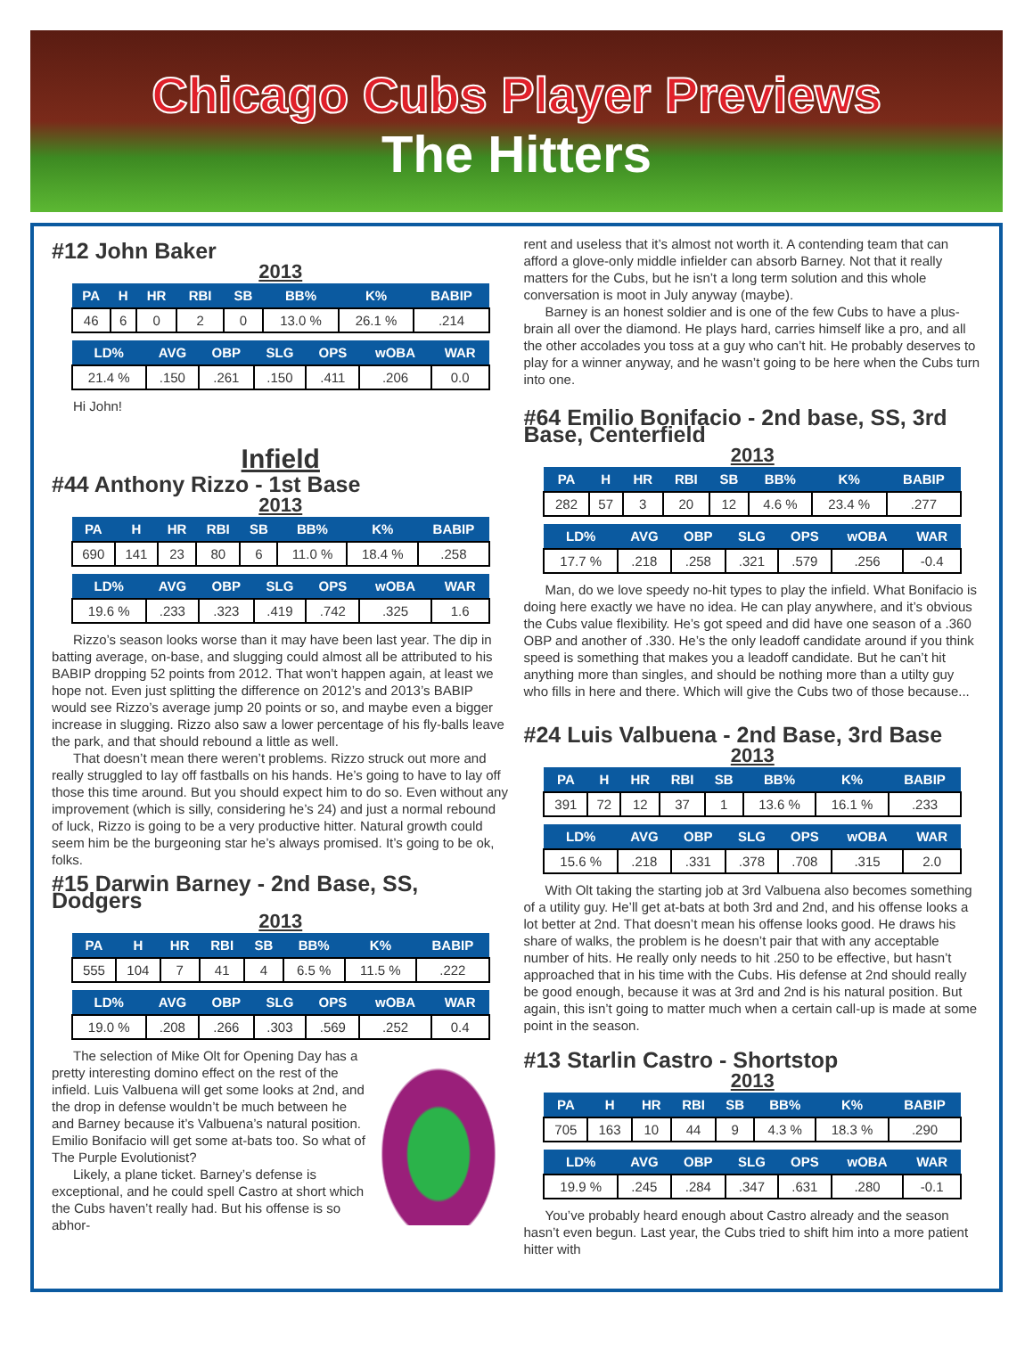Chicago Cubs Player Previews
The Hitters
#12 John Baker
2013
| PA | H | HR | RBI | SB | BB% | K% | BABIP |
| --- | --- | --- | --- | --- | --- | --- | --- |
| 46 | 6 | 0 | 2 | 0 | 13.0 % | 26.1 % | .214 |
| LD% | AVG | OBP | SLG | OPS | wOBA | WAR |
| --- | --- | --- | --- | --- | --- | --- |
| 21.4 % | .150 | .261 | .150 | .411 | .206 | 0.0 |
Hi John!
Infield
#44 Anthony Rizzo - 1st Base
2013
| PA | H | HR | RBI | SB | BB% | K% | BABIP |
| --- | --- | --- | --- | --- | --- | --- | --- |
| 690 | 141 | 23 | 80 | 6 | 11.0 % | 18.4 % | .258 |
| LD% | AVG | OBP | SLG | OPS | wOBA | WAR |
| --- | --- | --- | --- | --- | --- | --- |
| 19.6 % | .233 | .323 | .419 | .742 | .325 | 1.6 |
Rizzo’s season looks worse than it may have been last year. The dip in batting average, on-base, and slugging could almost all be attributed to his BABIP dropping 52 points from 2012. That won’t happen again, at least we hope not. Even just splitting the difference on 2012’s and 2013’s BABIP would see Rizzo’s average jump 20 points or so, and maybe even a bigger increase in slugging. Rizzo also saw a lower percentage of his fly-balls leave the park, and that should rebound a little as well.
That doesn’t mean there weren’t problems. Rizzo struck out more and really struggled to lay off fastballs on his hands. He’s going to have to lay off those this time around. But you should expect him to do so. Even without any improvement (which is silly, considering he’s 24) and just a normal rebound of luck, Rizzo is going to be a very productive hitter. Natural growth could seem him be the burgeoning star he’s always promised. It’s going to be ok, folks.
#15 Darwin Barney - 2nd Base, SS, Dodgers
2013
| PA | H | HR | RBI | SB | BB% | K% | BABIP |
| --- | --- | --- | --- | --- | --- | --- | --- |
| 555 | 104 | 7 | 41 | 4 | 6.5 % | 11.5 % | .222 |
| LD% | AVG | OBP | SLG | OPS | wOBA | WAR |
| --- | --- | --- | --- | --- | --- | --- |
| 19.0 % | .208 | .266 | .303 | .569 | .252 | 0.4 |
The selection of Mike Olt for Opening Day has a pretty interesting domino effect on the rest of the infield. Luis Valbuena will get some looks at 2nd, and the drop in defense wouldn’t be much between he and Barney because it’s Valbuena’s natural position. Emilio Bonifacio will get some at-bats too. So what of The Purple Evolutionist?
Likely, a plane ticket. Barney’s defense is exceptional, and he could spell Castro at short which the Cubs haven’t really had. But his offense is so abhor-
rent and useless that it’s almost not worth it. A contending team that can afford a glove-only middle infielder can absorb Barney. Not that it really matters for the Cubs, but he isn’t a long term solution and this whole conversation is moot in July anyway (maybe).
Barney is an honest soldier and is one of the few Cubs to have a plus-brain all over the diamond. He plays hard, carries himself like a pro, and all the other accolades you toss at a guy who can’t hit. He probably deserves to play for a winner anyway, and he wasn’t going to be here when the Cubs turn into one.
#64 Emilio Bonifacio - 2nd base, SS, 3rd Base, Centerfield
2013
| PA | H | HR | RBI | SB | BB% | K% | BABIP |
| --- | --- | --- | --- | --- | --- | --- | --- |
| 282 | 57 | 3 | 20 | 12 | 4.6 % | 23.4 % | .277 |
| LD% | AVG | OBP | SLG | OPS | wOBA | WAR |
| --- | --- | --- | --- | --- | --- | --- |
| 17.7 % | .218 | .258 | .321 | .579 | .256 | -0.4 |
Man, do we love speedy no-hit types to play the infield. What Bonifacio is doing here exactly we have no idea. He can play anywhere, and it’s obvious the Cubs value flexibility. He’s got speed and did have one season of a .360 OBP and another of .330. He’s the only leadoff candidate around if you think speed is something that makes you a leadoff candidate. But he can’t hit anything more than singles, and should be nothing more than a utilty guy who fills in here and there. Which will give the Cubs two of those because...
#24 Luis Valbuena - 2nd Base, 3rd Base
2013
| PA | H | HR | RBI | SB | BB% | K% | BABIP |
| --- | --- | --- | --- | --- | --- | --- | --- |
| 391 | 72 | 12 | 37 | 1 | 13.6 % | 16.1 % | .233 |
| LD% | AVG | OBP | SLG | OPS | wOBA | WAR |
| --- | --- | --- | --- | --- | --- | --- |
| 15.6 % | .218 | .331 | .378 | .708 | .315 | 2.0 |
With Olt taking the starting job at 3rd Valbuena also becomes something of a utility guy. He’ll get at-bats at both 3rd and 2nd, and his offense looks a lot better at 2nd. That doesn’t mean his offense looks good. He draws his share of walks, the problem is he doesn’t pair that with any acceptable number of hits. He really only needs to hit .250 to be effective, but hasn’t approached that in his time with the Cubs. His defense at 2nd should really be good enough, because it was at 3rd and 2nd is his natural position. But again, this isn’t going to matter much when a certain call-up is made at some point in the season.
#13 Starlin Castro - Shortstop
2013
| PA | H | HR | RBI | SB | BB% | K% | BABIP |
| --- | --- | --- | --- | --- | --- | --- | --- |
| 705 | 163 | 10 | 44 | 9 | 4.3 % | 18.3 % | .290 |
| LD% | AVG | OBP | SLG | OPS | wOBA | WAR |
| --- | --- | --- | --- | --- | --- | --- |
| 19.9 % | .245 | .284 | .347 | .631 | .280 | -0.1 |
You’ve probably heard enough about Castro already and the season hasn’t even begun. Last year, the Cubs tried to shift him into a more patient hitter with